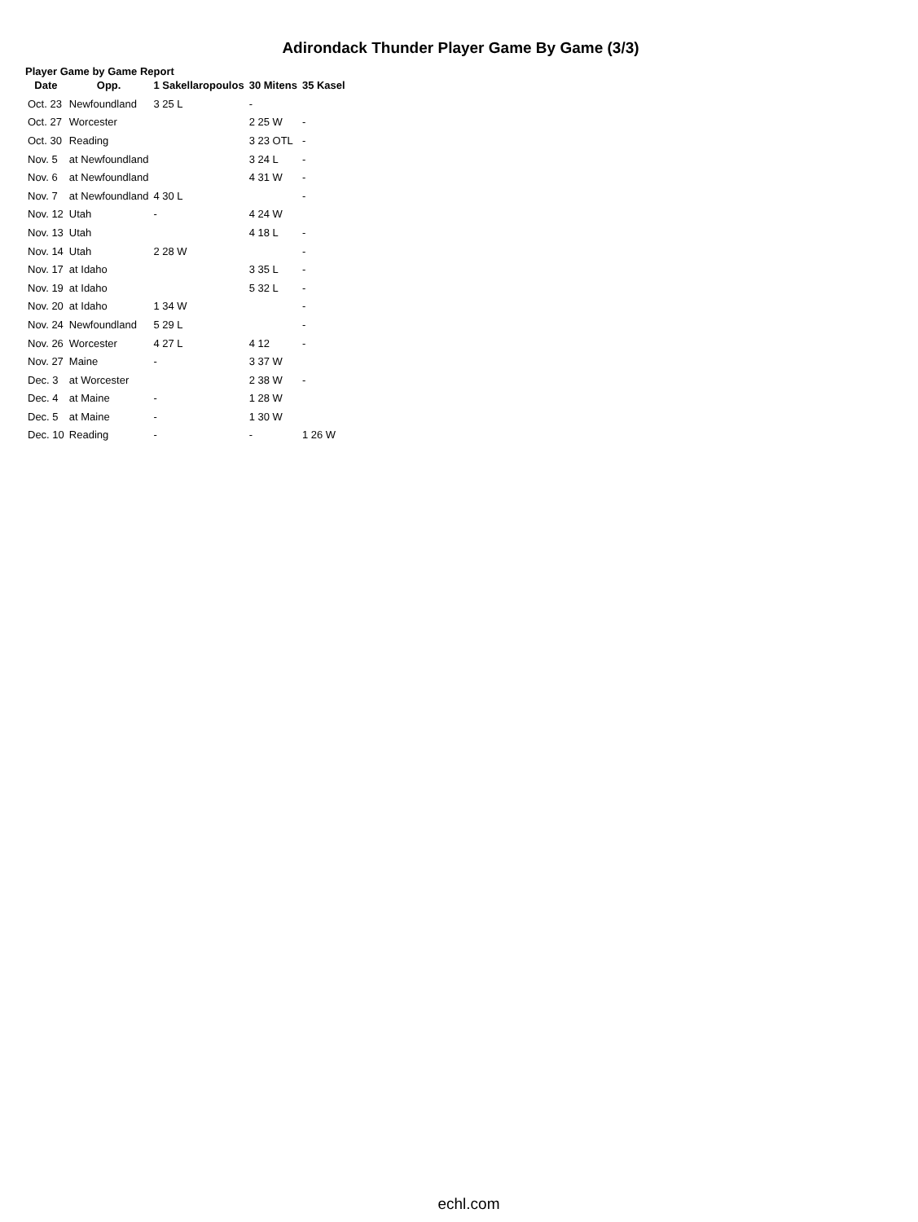Adirondack Thunder Player Game By Game (3/3)
Player Game by Game Report
| Date | Opp. | 1 Sakellaropoulos | 30 Mitens | 35 Kasel |
| --- | --- | --- | --- | --- |
| Oct. 23 | Newfoundland | 3 25 L | - | |
| Oct. 27 | Worcester | | 2 25 W | - |
| Oct. 30 | Reading | | 3 23 OTL | - |
| Nov. 5 | at Newfoundland | | 3 24 L | - |
| Nov. 6 | at Newfoundland | | 4 31 W | - |
| Nov. 7 | at Newfoundland | 4 30 L | | - |
| Nov. 12 | Utah | - | 4 24 W | |
| Nov. 13 | Utah | | 4 18 L | - |
| Nov. 14 | Utah | 2 28 W | | - |
| Nov. 17 | at Idaho | | 3 35 L | - |
| Nov. 19 | at Idaho | | 5 32 L | - |
| Nov. 20 | at Idaho | 1 34 W | | - |
| Nov. 24 | Newfoundland | 5 29 L | | - |
| Nov. 26 | Worcester | 4 27 L | 4 12 | - |
| Nov. 27 | Maine | - | 3 37 W | |
| Dec. 3 | at Worcester | | 2 38 W | - |
| Dec. 4 | at Maine | - | 1 28 W | |
| Dec. 5 | at Maine | - | 1 30 W | |
| Dec. 10 | Reading | - | - | 1 26 W |
echl.com